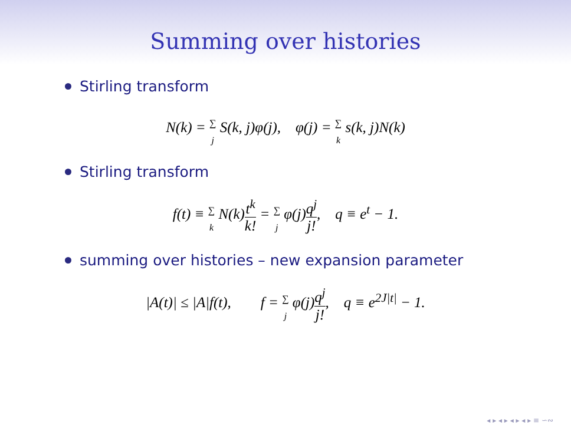Summing over histories
Stirling transform
N(k) = ∑ j S(k, j)φ(j), φ(j) = ∑ k s(k, j)N(k)
Stirling transform
f(t) ≡ ∑ k N(k)t<sup>k</sup> k! = ∑ j φ(j)q<sup>j</sup> j!, q ≡ e<sup>t</sup> − 1.
summing over histories – new expansion parameter
|A(t)| ≤ |A|f(t), f = ∑ j φ(j)q<sup>j</sup> j!, q ≡ e<sup>2J|t|</sup> − 1.
◂ ▸ ◂ ▸ ◂ ▸ ◂ ▸ ≡ ∽∾